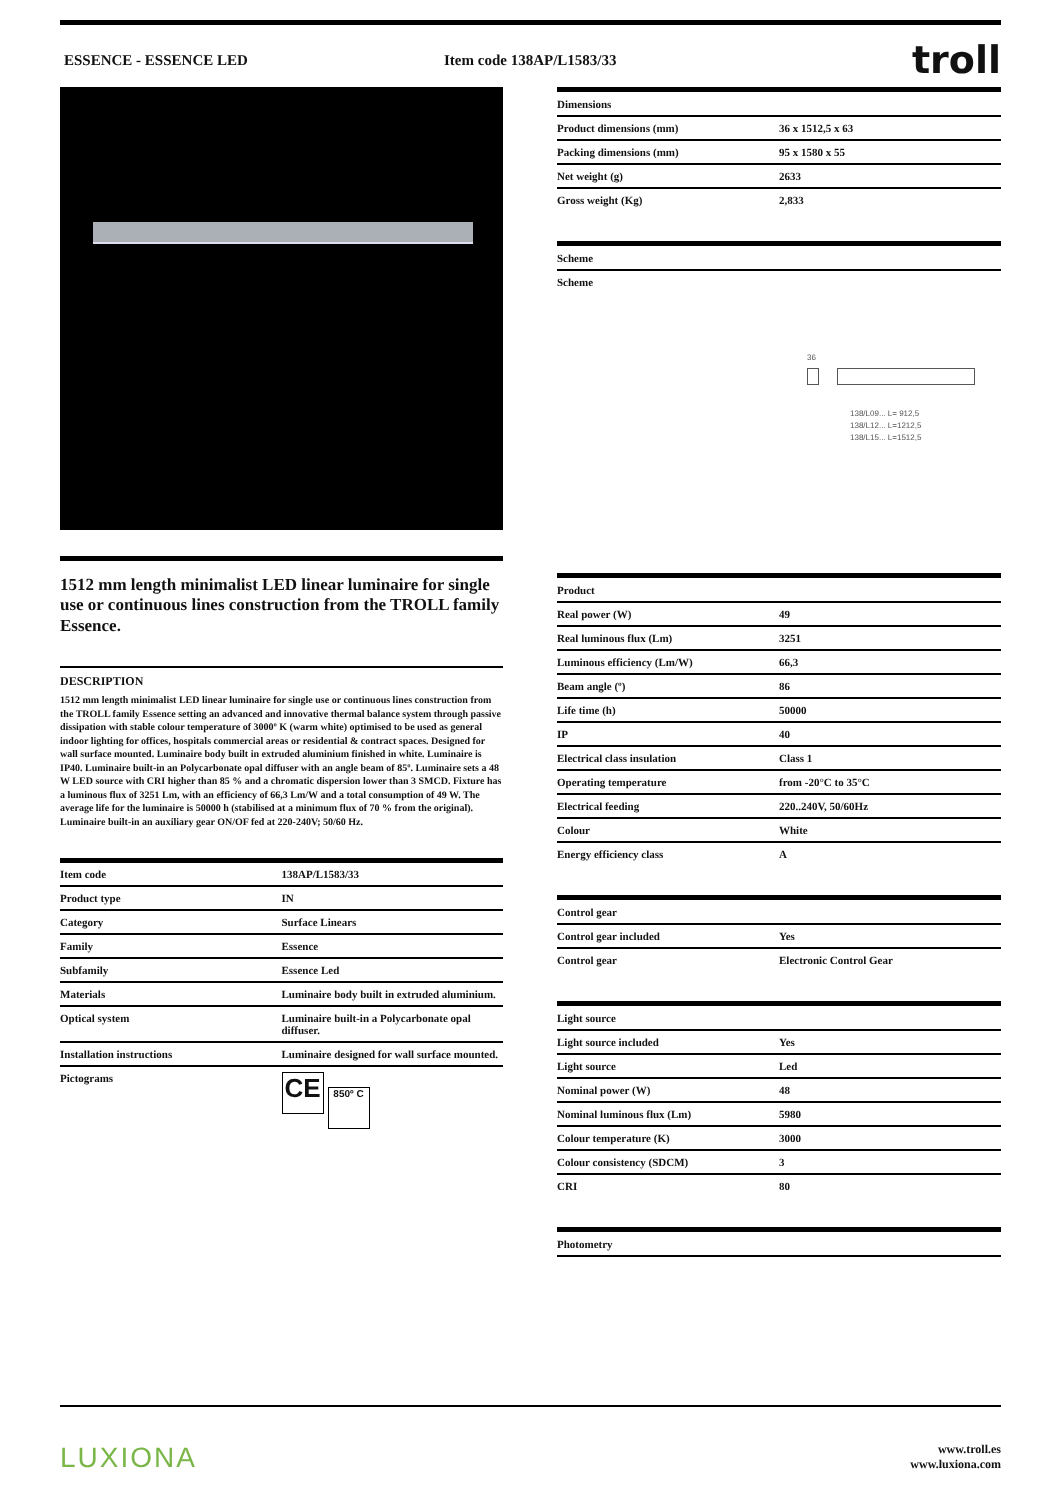ESSENCE - ESSENCE LED Item code 138AP/L1583/33
troll
1512 mm length minimalist LED linear luminaire for single use or continuous lines construction from the TROLL family Essence.
DESCRIPTION
1512 mm length minimalist LED linear luminaire for single use or continuous lines construction from the TROLL family Essence setting an advanced and innovative thermal balance system through passive dissipation with stable colour temperature of 3000º K (warm white) optimised to be used as general indoor lighting for offices, hospitals commercial areas or residential & contract spaces. Designed for wall surface mounted. Luminaire body built in extruded aluminium finished in white. Luminaire is IP40. Luminaire built-in an Polycarbonate opal diffuser with an angle beam of 85º. Luminaire sets a 48 W LED source with CRI higher than 85 % and a chromatic dispersion lower than 3 SMCD. Fixture has a luminous flux of 3251 Lm, with an efficiency of 66,3 Lm/W and a total consumption of 49 W. The average life for the luminaire is 50000 h (stabilised at a minimum flux of 70 % from the original). Luminaire built-in an auxiliary gear ON/OF fed at 220-240V; 50/60 Hz.
| Item code | 138AP/L1583/33 |
| Product type | IN |
| Category | Surface Linears |
| Family | Essence |
| Subfamily | Essence Led |
| Materials | Luminaire body built in extruded aluminium. |
| Optical system | Luminaire built-in a Polycarbonate opal diffuser. |
| Installation instructions | Luminaire designed for wall surface mounted. |
| Pictograms | CE 850º C |
| Dimensions | |
| --- | --- |
| Product dimensions (mm) | 36 x 1512,5 x 63 |
| Packing dimensions (mm) | 95 x 1580 x 55 |
| Net weight (g) | 2633 |
| Gross weight (Kg) | 2,833 |
| Scheme |
| --- |
| Scheme |
36
138/L09... L= 912,5
138/L12... L=1212,5
138/L15... L=1512,5
| Product | |
| --- | --- |
| Real power (W) | 49 |
| Real luminous flux (Lm) | 3251 |
| Luminous efficiency (Lm/W) | 66,3 |
| Beam angle (º) | 86 |
| Life time (h) | 50000 |
| IP | 40 |
| Electrical class insulation | Class 1 |
| Operating temperature | from -20°C to 35°C |
| Electrical feeding | 220..240V, 50/60Hz |
| Colour | White |
| Energy efficiency class | A |
| Control gear | |
| --- | --- |
| Control gear included | Yes |
| Control gear | Electronic Control Gear |
| Light source | |
| --- | --- |
| Light source included | Yes |
| Light source | Led |
| Nominal power (W) | 48 |
| Nominal luminous flux (Lm) | 5980 |
| Colour temperature (K) | 3000 |
| Colour consistency (SDCM) | 3 |
| CRI | 80 |
| Photometry |
| --- |
LUXIONA
www.troll.es
www.luxiona.com